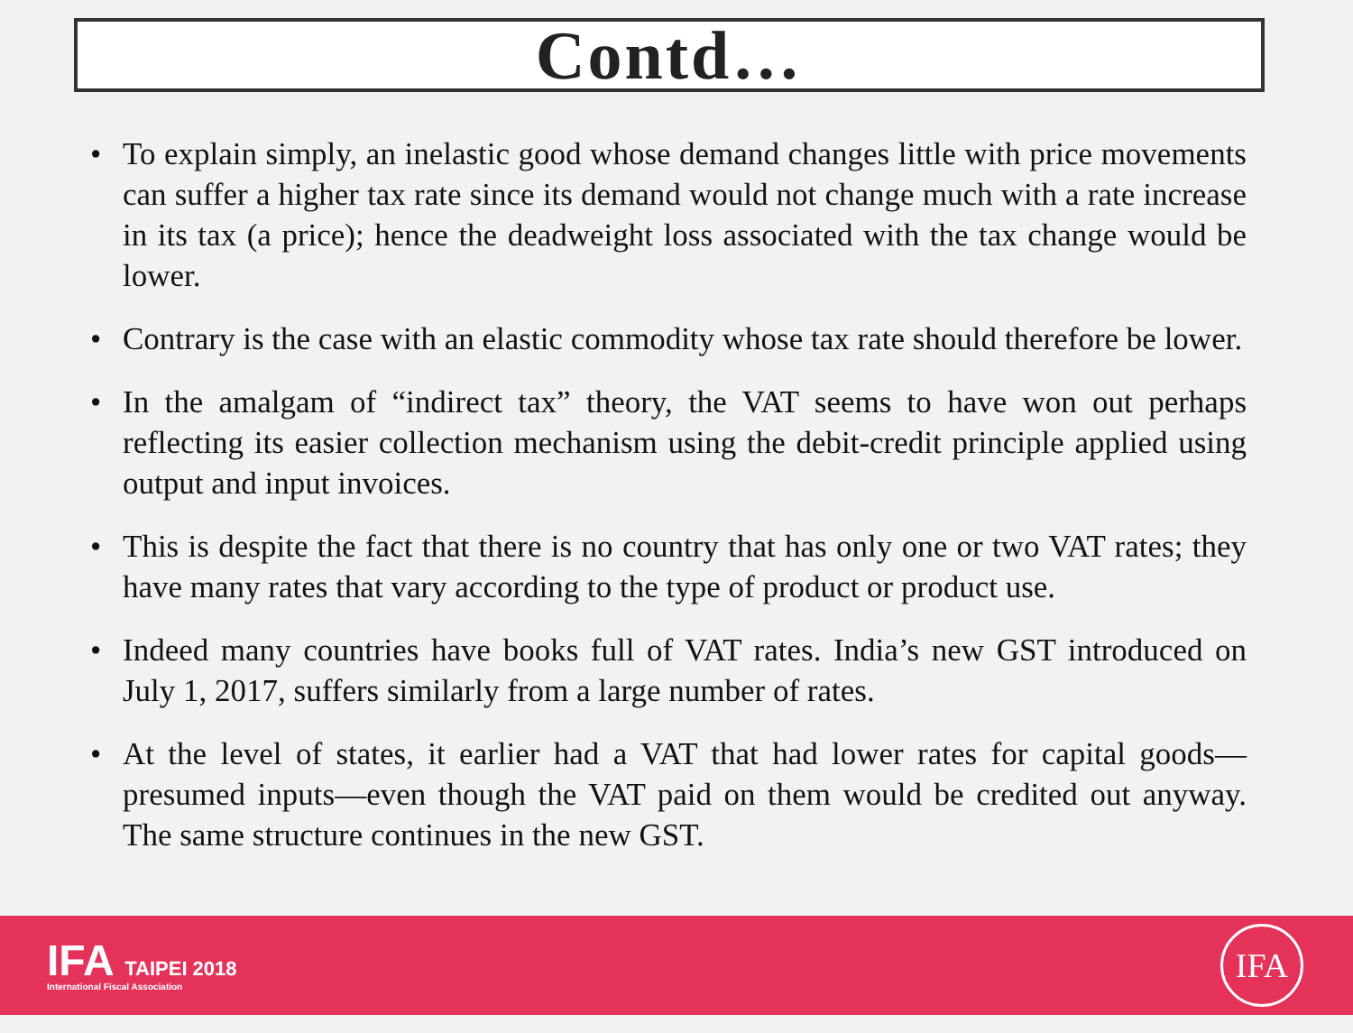Contd…
• To explain simply, an inelastic good whose demand changes little with price movements can suffer a higher tax rate since its demand would not change much with a rate increase in its tax (a price); hence the deadweight loss associated with the tax change would be lower.
• Contrary is the case with an elastic commodity whose tax rate should therefore be lower.
• In the amalgam of “indirect tax” theory, the VAT seems to have won out perhaps reflecting its easier collection mechanism using the debit-credit principle applied using output and input invoices.
• This is despite the fact that there is no country that has only one or two VAT rates; they have many rates that vary according to the type of product or product use.
• Indeed many countries have books full of VAT rates. India’s new GST introduced on July 1, 2017, suffers similarly from a large number of rates.
• At the level of states, it earlier had a VAT that had lower rates for capital goods—presumed inputs—even though the VAT paid on them would be credited out anyway. The same structure continues in the new GST.
IFA TAIPEI 2018
International Fiscal Association
IFA